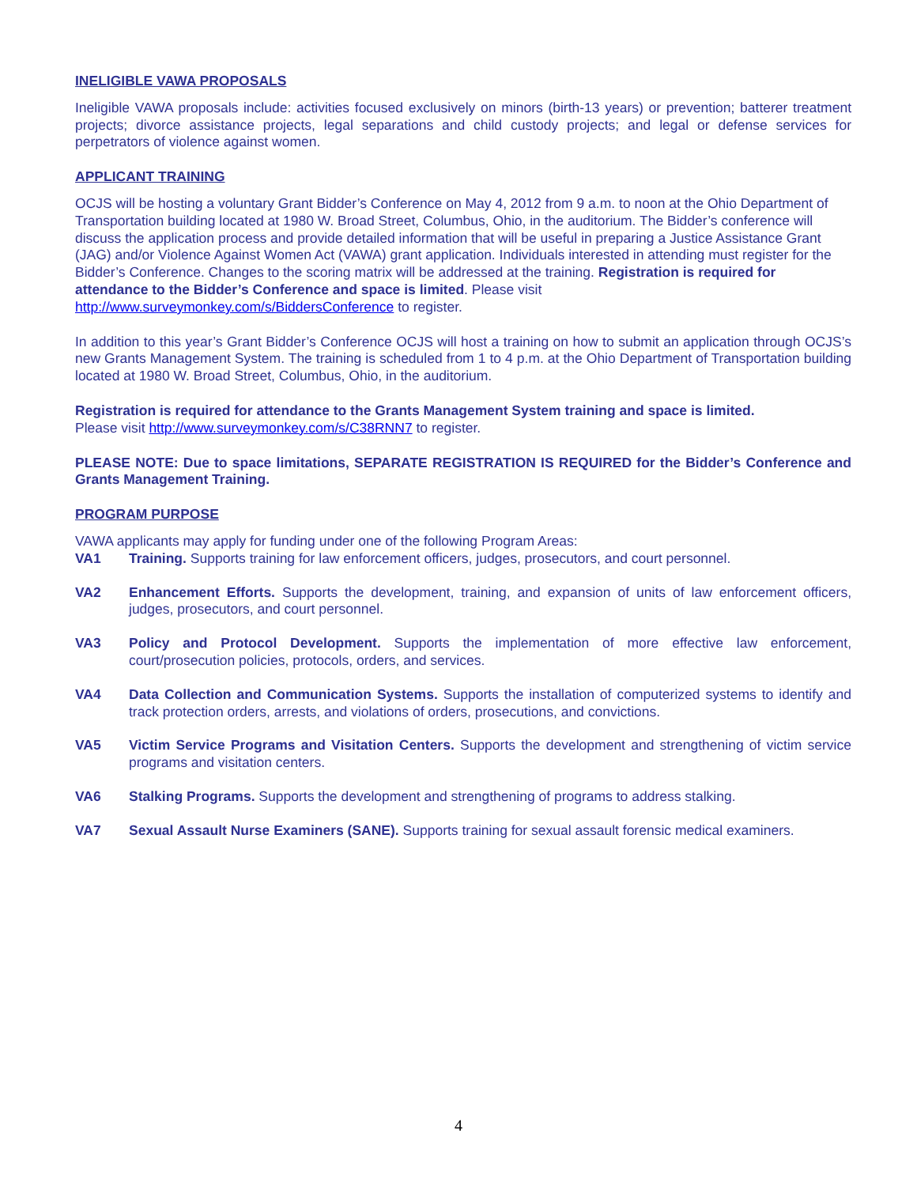INELIGIBLE VAWA PROPOSALS
Ineligible VAWA proposals include: activities focused exclusively on minors (birth-13 years) or prevention; batterer treatment projects; divorce assistance projects, legal separations and child custody projects; and legal or defense services for perpetrators of violence against women.
APPLICANT TRAINING
OCJS will be hosting a voluntary Grant Bidder’s Conference on May 4, 2012 from 9 a.m. to noon at the Ohio Department of Transportation building located at 1980 W. Broad Street, Columbus, Ohio, in the auditorium. The Bidder’s conference will discuss the application process and provide detailed information that will be useful in preparing a Justice Assistance Grant (JAG) and/or Violence Against Women Act (VAWA) grant application. Individuals interested in attending must register for the Bidder’s Conference. Changes to the scoring matrix will be addressed at the training. Registration is required for attendance to the Bidder’s Conference and space is limited. Please visit http://www.surveymonkey.com/s/BiddersConference to register.
In addition to this year’s Grant Bidder’s Conference OCJS will host a training on how to submit an application through OCJS’s new Grants Management System. The training is scheduled from 1 to 4 p.m. at the Ohio Department of Transportation building located at 1980 W. Broad Street, Columbus, Ohio, in the auditorium.
Registration is required for attendance to the Grants Management System training and space is limited.
Please visit http://www.surveymonkey.com/s/C38RNN7 to register.
PLEASE NOTE: Due to space limitations, SEPARATE REGISTRATION IS REQUIRED for the Bidder’s Conference and Grants Management Training.
PROGRAM PURPOSE
VAWA applicants may apply for funding under one of the following Program Areas:
VA1 Training. Supports training for law enforcement officers, judges, prosecutors, and court personnel.
VA2 Enhancement Efforts. Supports the development, training, and expansion of units of law enforcement officers, judges, prosecutors, and court personnel.
VA3 Policy and Protocol Development. Supports the implementation of more effective law enforcement, court/prosecution policies, protocols, orders, and services.
VA4 Data Collection and Communication Systems. Supports the installation of computerized systems to identify and track protection orders, arrests, and violations of orders, prosecutions, and convictions.
VA5 Victim Service Programs and Visitation Centers. Supports the development and strengthening of victim service programs and visitation centers.
VA6 Stalking Programs. Supports the development and strengthening of programs to address stalking.
VA7 Sexual Assault Nurse Examiners (SANE). Supports training for sexual assault forensic medical examiners.
4